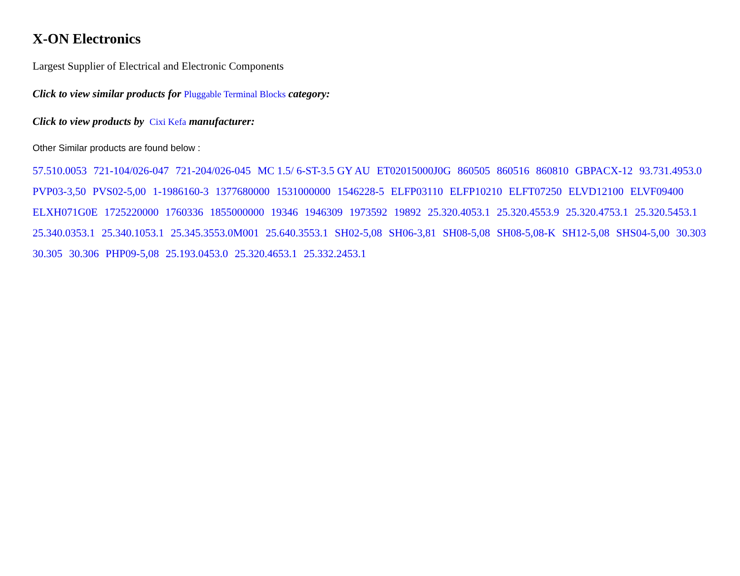X-ON Electronics
Largest Supplier of Electrical and Electronic Components
Click to view similar products for Pluggable Terminal Blocks category:
Click to view products by Cixi Kefa manufacturer:
Other Similar products are found below :
57.510.0053 721-104/026-047 721-204/026-045 MC 1.5/ 6-ST-3.5 GY AU ET02015000J0G 860505 860516 860810 GBPACX-12 93.731.4953.0 PVP03-3,50 PVS02-5,00 1-1986160-3 1377680000 1531000000 1546228-5 ELFP03110 ELFP10210 ELFT07250 ELVD12100 ELVF09400 ELXH071G0E 1725220000 1760336 1855000000 19346 1946309 1973592 19892 25.320.4053.1 25.320.4553.9 25.320.4753.1 25.320.5453.1 25.340.0353.1 25.340.1053.1 25.345.3553.0M001 25.640.3553.1 SH02-5,08 SH06-3,81 SH08-5,08 SH08-5,08-K SH12-5,08 SHS04-5,00 30.303 30.305 30.306 PHP09-5,08 25.193.0453.0 25.320.4653.1 25.332.2453.1